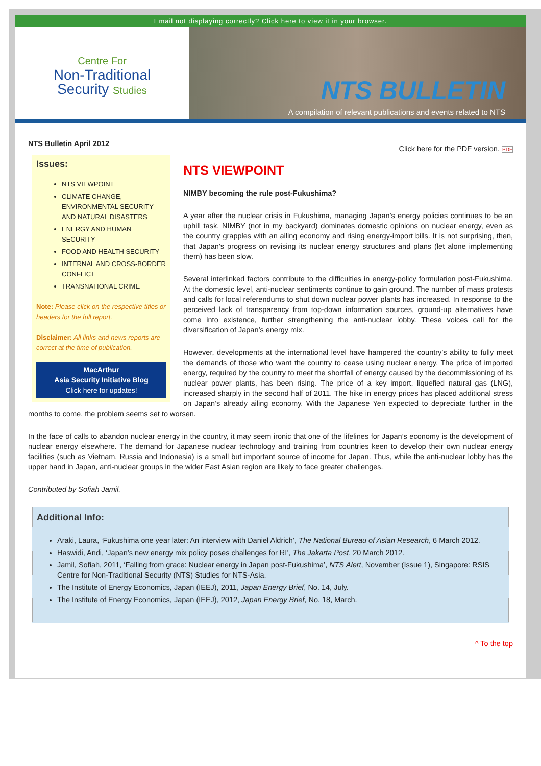Email not displaying correctly? Click here to view it in your browser.
Centre For
Non-Traditional
Security Studies
NTS BULLETIN
A compilation of relevant publications and events related to NTS
NTS Bulletin April 2012 Click here for the PDF version. PDF
Issues:
NTS VIEWPOINT
CLIMATE CHANGE, ENVIRONMENTAL SECURITY AND NATURAL DISASTERS
ENERGY AND HUMAN SECURITY
FOOD AND HEALTH SECURITY
INTERNAL AND CROSS-BORDER CONFLICT
TRANSNATIONAL CRIME
Note: Please click on the respective titles or headers for the full report.
Disclaimer: All links and news reports are correct at the time of publication.
MacArthur
Asia Security Initiative Blog
Click here for updates!
NTS VIEWPOINT
NIMBY becoming the rule post-Fukushima?
A year after the nuclear crisis in Fukushima, managing Japan’s energy policies continues to be an uphill task. NIMBY (not in my backyard) dominates domestic opinions on nuclear energy, even as the country grapples with an ailing economy and rising energy-import bills. It is not surprising, then, that Japan’s progress on revising its nuclear energy structures and plans (let alone implementing them) has been slow.
Several interlinked factors contribute to the difficulties in energy-policy formulation post-Fukushima. At the domestic level, anti-nuclear sentiments continue to gain ground. The number of mass protests and calls for local referendums to shut down nuclear power plants has increased. In response to the perceived lack of transparency from top-down information sources, ground-up alternatives have come into existence, further strengthening the anti-nuclear lobby. These voices call for the diversification of Japan’s energy mix.
However, developments at the international level have hampered the country’s ability to fully meet the demands of those who want the country to cease using nuclear energy. The price of imported energy, required by the country to meet the shortfall of energy caused by the decommissioning of its nuclear power plants, has been rising. The price of a key import, liquefied natural gas (LNG), increased sharply in the second half of 2011. The hike in energy prices has placed additional stress on Japan’s already ailing economy. With the Japanese Yen expected to depreciate further in the months to come, the problem seems set to worsen.
In the face of calls to abandon nuclear energy in the country, it may seem ironic that one of the lifelines for Japan’s economy is the development of nuclear energy elsewhere. The demand for Japanese nuclear technology and training from countries keen to develop their own nuclear energy facilities (such as Vietnam, Russia and Indonesia) is a small but important source of income for Japan. Thus, while the anti-nuclear lobby has the upper hand in Japan, anti-nuclear groups in the wider East Asian region are likely to face greater challenges.
Contributed by Sofiah Jamil.
Additional Info:
Araki, Laura, ‘Fukushima one year later: An interview with Daniel Aldrich’, The National Bureau of Asian Research, 6 March 2012.
Haswidi, Andi, ‘Japan’s new energy mix policy poses challenges for RI’, The Jakarta Post, 20 March 2012.
Jamil, Sofiah, 2011, ‘Falling from grace: Nuclear energy in Japan post-Fukushima’, NTS Alert, November (Issue 1), Singapore: RSIS Centre for Non-Traditional Security (NTS) Studies for NTS-Asia.
The Institute of Energy Economics, Japan (IEEJ), 2011, Japan Energy Brief, No. 14, July.
The Institute of Energy Economics, Japan (IEEJ), 2012, Japan Energy Brief, No. 18, March.
^ To the top